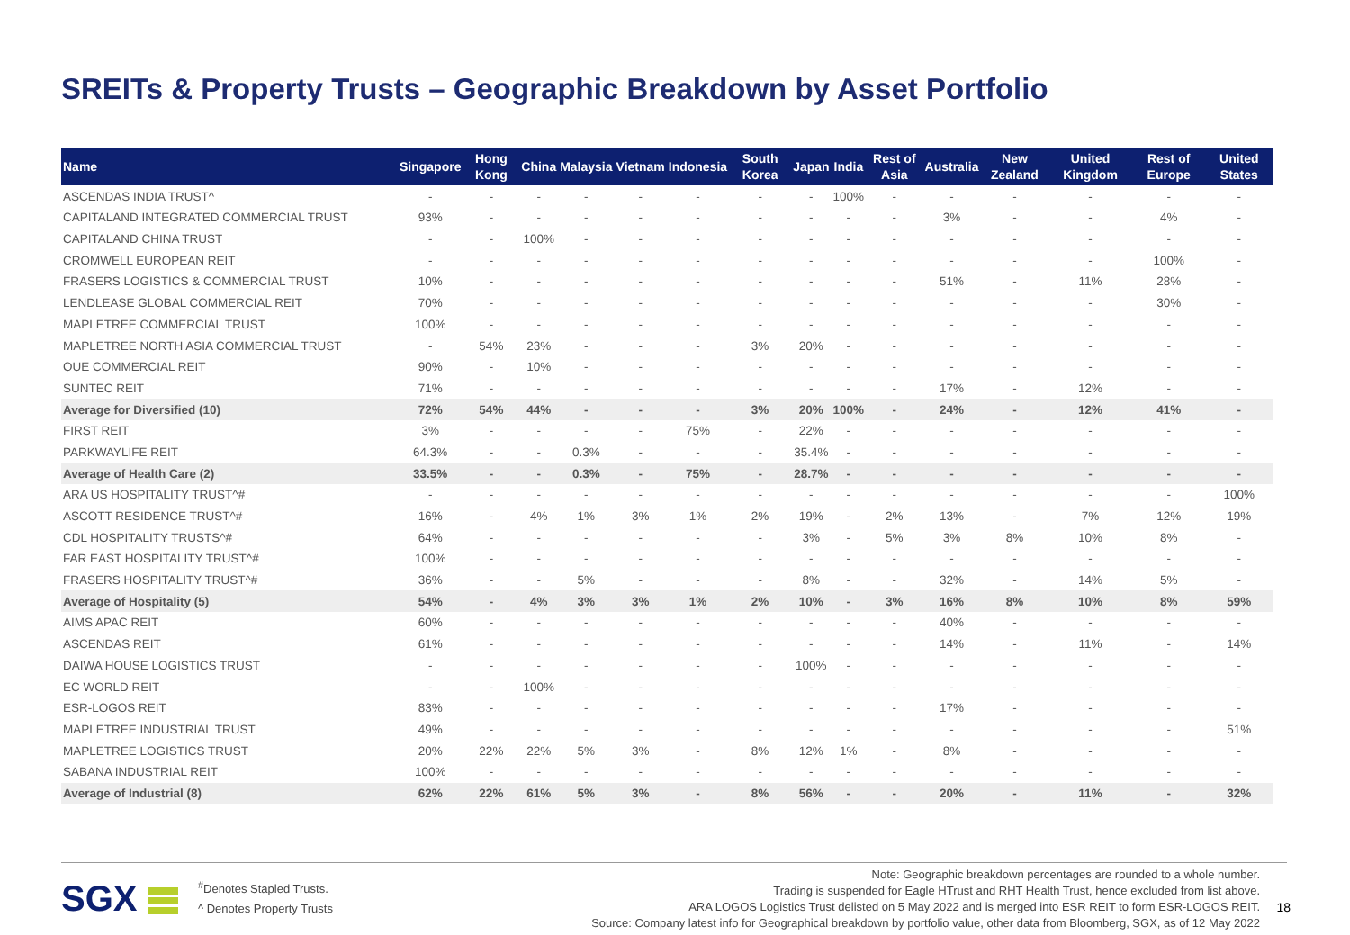SREITs & Property Trusts – Geographic Breakdown by Asset Portfolio
| Name | Singapore | Hong Kong | China | Malaysia | Vietnam | Indonesia | South Korea | Japan | India | Rest of Asia | Australia | New Zealand | United Kingdom | Rest of Europe | United States |
| --- | --- | --- | --- | --- | --- | --- | --- | --- | --- | --- | --- | --- | --- | --- | --- |
| ASCENDAS INDIA TRUST^ | - | - | - | - | - | - | - | - | 100% | - | - | - | - | - | - |
| CAPITALAND INTEGRATED COMMERCIAL TRUST | 93% | - | - | - | - | - | - | - | - | - | 3% | - | - | 4% | - |
| CAPITALAND CHINA TRUST | - | - | 100% | - | - | - | - | - | - | - | - | - | - | - | - |
| CROMWELL EUROPEAN REIT | - | - | - | - | - | - | - | - | - | - | - | - | - | 100% | - |
| FRASERS LOGISTICS & COMMERCIAL TRUST | 10% | - | - | - | - | - | - | - | - | - | 51% | - | 11% | 28% | - |
| LENDLEASE GLOBAL COMMERCIAL REIT | 70% | - | - | - | - | - | - | - | - | - | - | - | - | 30% | - |
| MAPLETREE COMMERCIAL TRUST | 100% | - | - | - | - | - | - | - | - | - | - | - | - | - | - |
| MAPLETREE NORTH ASIA COMMERCIAL TRUST | - | 54% | 23% | - | - | - | 3% | 20% | - | - | - | - | - | - | - |
| OUE COMMERCIAL REIT | 90% | - | 10% | - | - | - | - | - | - | - | - | - | - | - | - |
| SUNTEC REIT | 71% | - | - | - | - | - | - | - | - | - | 17% | - | 12% | - | - |
| Average for Diversified (10) | 72% | 54% | 44% | - | - | - | 3% | 20% | 100% | - | 24% | - | 12% | 41% | - |
| FIRST REIT | 3% | - | - | - | - | 75% | - | 22% | - | - | - | - | - | - | - |
| PARKWAYLIFE REIT | 64.3% | - | - | 0.3% | - | - | - | 35.4% | - | - | - | - | - | - | - |
| Average of Health Care (2) | 33.5% | - | - | 0.3% | - | 75% | - | 28.7% | - | - | - | - | - | - | - |
| ARA US HOSPITALITY TRUST^# | - | - | - | - | - | - | - | - | - | - | - | - | - | - | 100% |
| ASCOTT RESIDENCE TRUST^# | 16% | - | 4% | 1% | 3% | 1% | 2% | 19% | - | 2% | 13% | - | 7% | 12% | 19% |
| CDL HOSPITALITY TRUSTS^# | 64% | - | - | - | - | - | - | 3% | - | 5% | 3% | 8% | 10% | 8% | - |
| FAR EAST HOSPITALITY TRUST^# | 100% | - | - | - | - | - | - | - | - | - | - | - | - | - | - |
| FRASERS HOSPITALITY TRUST^# | 36% | - | - | 5% | - | - | - | 8% | - | - | 32% | - | 14% | 5% | - |
| Average of Hospitality (5) | 54% | - | 4% | 3% | 3% | 1% | 2% | 10% | - | 3% | 16% | 8% | 10% | 8% | 59% |
| AIMS APAC REIT | 60% | - | - | - | - | - | - | - | - | - | 40% | - | - | - | - |
| ASCENDAS REIT | 61% | - | - | - | - | - | - | - | - | - | 14% | - | 11% | - | 14% |
| DAIWA HOUSE LOGISTICS TRUST | - | - | - | - | - | - | - | 100% | - | - | - | - | - | - | - |
| EC WORLD REIT | - | - | 100% | - | - | - | - | - | - | - | - | - | - | - | - |
| ESR-LOGOS REIT | 83% | - | - | - | - | - | - | - | - | - | 17% | - | - | - | - |
| MAPLETREE INDUSTRIAL TRUST | 49% | - | - | - | - | - | - | - | - | - | - | - | - | - | 51% |
| MAPLETREE LOGISTICS TRUST | 20% | 22% | 22% | 5% | 3% | - | 8% | 12% | 1% | - | 8% | - | - | - | - |
| SABANA INDUSTRIAL REIT | 100% | - | - | - | - | - | - | - | - | - | - | - | - | - | - |
| Average of Industrial (8) | 62% | 22% | 61% | 5% | 3% | - | 8% | 56% | - | - | 20% | - | 11% | - | 32% |
SGX
<sup>#</sup> Denotes Stapled Trusts.
^ Denotes Property Trusts
Note: Geographic breakdown percentages are rounded to a whole number.
Trading is suspended for Eagle HTrust and RHT Health Trust, hence excluded from list above.
ARA LOGOS Logistics Trust delisted on 5 May 2022 and is merged into ESR REIT to form ESR-LOGOS REIT.
Source: Company latest info for Geographical breakdown by portfolio value, other data from Bloomberg, SGX, as of 12 May 2022
18